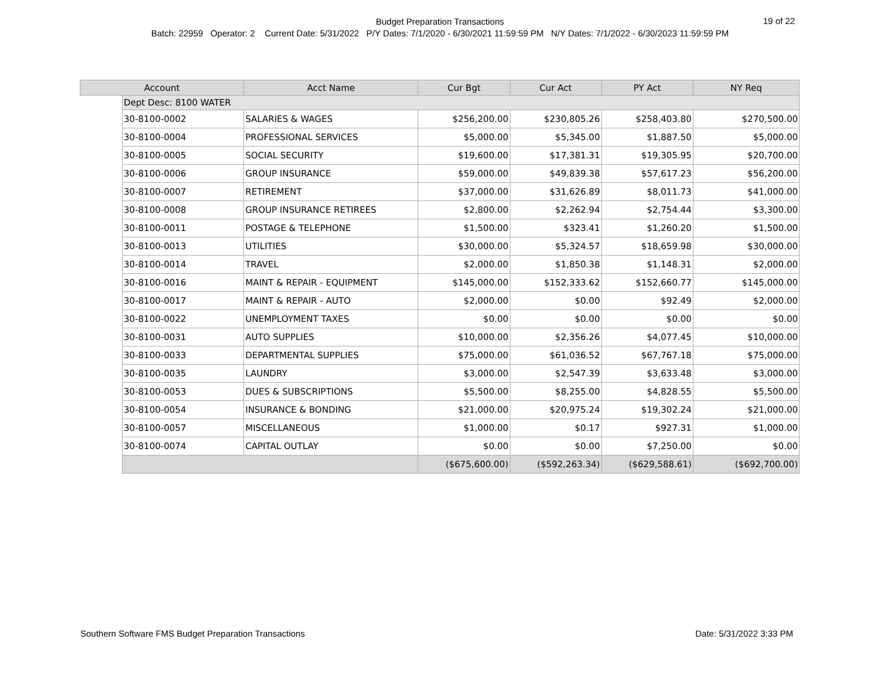Budget Preparation Transactions
Batch: 22959 Operator: 2 Current Date: 5/31/2022 P/Y Dates: 7/1/2020 - 6/30/2021 11:59:59 PM N/Y Dates: 7/1/2022 - 6/30/2023 11:59:59 PM
19 of 22
| Account | | Acct Name | Cur Bgt | Cur Act | PY Act | NY Req |
| --- | --- | --- | --- | --- | --- | --- |
| | Dept Desc: 8100 WATER | | | | | |
| | 30-8100-0002 | SALARIES & WAGES | $256,200.00 | $230,805.26 | $258,403.80 | $270,500.00 |
| | 30-8100-0004 | PROFESSIONAL SERVICES | $5,000.00 | $5,345.00 | $1,887.50 | $5,000.00 |
| | 30-8100-0005 | SOCIAL SECURITY | $19,600.00 | $17,381.31 | $19,305.95 | $20,700.00 |
| | 30-8100-0006 | GROUP INSURANCE | $59,000.00 | $49,839.38 | $57,617.23 | $56,200.00 |
| | 30-8100-0007 | RETIREMENT | $37,000.00 | $31,626.89 | $8,011.73 | $41,000.00 |
| | 30-8100-0008 | GROUP INSURANCE RETIREES | $2,800.00 | $2,262.94 | $2,754.44 | $3,300.00 |
| | 30-8100-0011 | POSTAGE & TELEPHONE | $1,500.00 | $323.41 | $1,260.20 | $1,500.00 |
| | 30-8100-0013 | UTILITIES | $30,000.00 | $5,324.57 | $18,659.98 | $30,000.00 |
| | 30-8100-0014 | TRAVEL | $2,000.00 | $1,850.38 | $1,148.31 | $2,000.00 |
| | 30-8100-0016 | MAINT & REPAIR - EQUIPMENT | $145,000.00 | $152,333.62 | $152,660.77 | $145,000.00 |
| | 30-8100-0017 | MAINT & REPAIR - AUTO | $2,000.00 | $0.00 | $92.49 | $2,000.00 |
| | 30-8100-0022 | UNEMPLOYMENT TAXES | $0.00 | $0.00 | $0.00 | $0.00 |
| | 30-8100-0031 | AUTO SUPPLIES | $10,000.00 | $2,356.26 | $4,077.45 | $10,000.00 |
| | 30-8100-0033 | DEPARTMENTAL SUPPLIES | $75,000.00 | $61,036.52 | $67,767.18 | $75,000.00 |
| | 30-8100-0035 | LAUNDRY | $3,000.00 | $2,547.39 | $3,633.48 | $3,000.00 |
| | 30-8100-0053 | DUES & SUBSCRIPTIONS | $5,500.00 | $8,255.00 | $4,828.55 | $5,500.00 |
| | 30-8100-0054 | INSURANCE & BONDING | $21,000.00 | $20,975.24 | $19,302.24 | $21,000.00 |
| | 30-8100-0057 | MISCELLANEOUS | $1,000.00 | $0.17 | $927.31 | $1,000.00 |
| | 30-8100-0074 | CAPITAL OUTLAY | $0.00 | $0.00 | $7,250.00 | $0.00 |
| | | | ($675,600.00) | ($592,263.34) | ($629,588.61) | ($692,700.00) |
Southern Software FMS Budget Preparation Transactions Date: 5/31/2022 3:33 PM